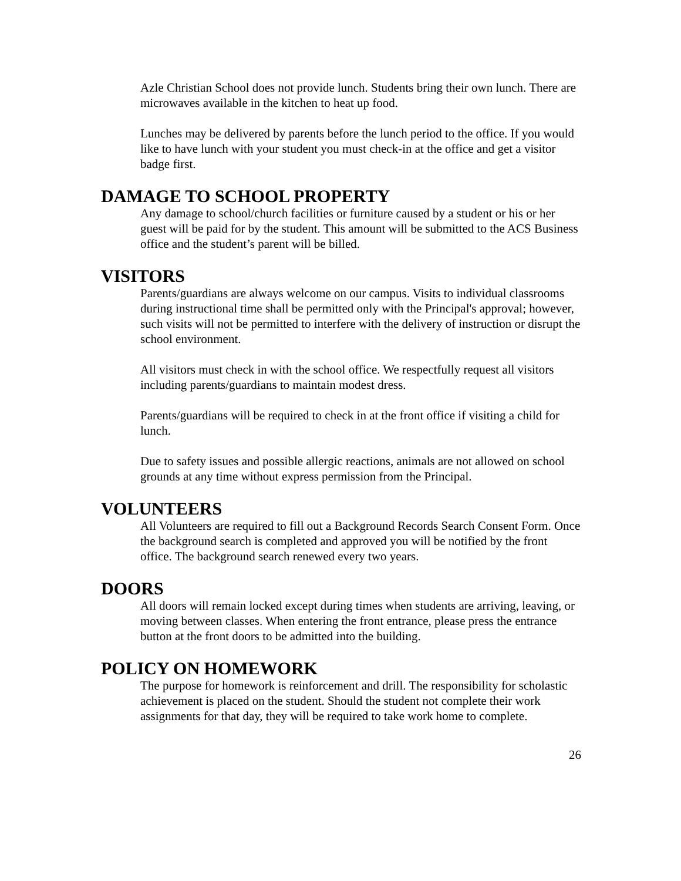Azle Christian School does not provide lunch. Students bring their own lunch. There are microwaves available in the kitchen to heat up food.
Lunches may be delivered by parents before the lunch period to the office. If you would like to have lunch with your student you must check-in at the office and get a visitor badge first.
DAMAGE TO SCHOOL PROPERTY
Any damage to school/church facilities or furniture caused by a student or his or her guest will be paid for by the student. This amount will be submitted to the ACS Business office and the student’s parent will be billed.
VISITORS
Parents/guardians are always welcome on our campus. Visits to individual classrooms during instructional time shall be permitted only with the Principal's approval; however, such visits will not be permitted to interfere with the delivery of instruction or disrupt the school environment.
All visitors must check in with the school office. We respectfully request all visitors including parents/guardians to maintain modest dress.
Parents/guardians will be required to check in at the front office if visiting a child for lunch.
Due to safety issues and possible allergic reactions, animals are not allowed on school grounds at any time without express permission from the Principal.
VOLUNTEERS
All Volunteers are required to fill out a Background Records Search Consent Form. Once the background search is completed and approved you will be notified by the front office. The background search renewed every two years.
DOORS
All doors will remain locked except during times when students are arriving, leaving, or moving between classes. When entering the front entrance, please press the entrance button at the front doors to be admitted into the building.
POLICY ON HOMEWORK
The purpose for homework is reinforcement and drill. The responsibility for scholastic achievement is placed on the student. Should the student not complete their work assignments for that day, they will be required to take work home to complete.
26